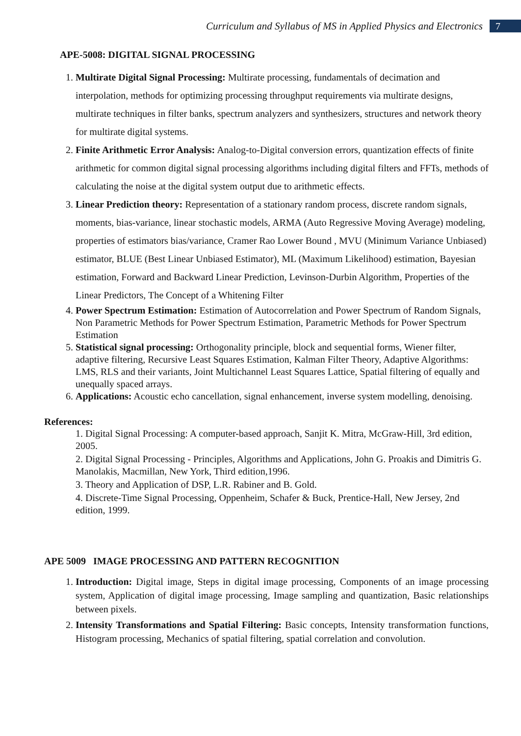Curriculum and Syllabus of MS in Applied Physics and Electronics 7
APE-5008: DIGITAL SIGNAL PROCESSING
1. Multirate Digital Signal Processing: Multirate processing, fundamentals of decimation and interpolation, methods for optimizing processing throughput requirements via multirate designs, multirate techniques in filter banks, spectrum analyzers and synthesizers, structures and network theory for multirate digital systems.
2. Finite Arithmetic Error Analysis: Analog-to-Digital conversion errors, quantization effects of finite arithmetic for common digital signal processing algorithms including digital filters and FFTs, methods of calculating the noise at the digital system output due to arithmetic effects.
3. Linear Prediction theory: Representation of a stationary random process, discrete random signals, moments, bias-variance, linear stochastic models, ARMA (Auto Regressive Moving Average) modeling, properties of estimators bias/variance, Cramer Rao Lower Bound , MVU (Minimum Variance Unbiased) estimator, BLUE (Best Linear Unbiased Estimator), ML (Maximum Likelihood) estimation, Bayesian estimation, Forward and Backward Linear Prediction, Levinson-Durbin Algorithm, Properties of the Linear Predictors, The Concept of a Whitening Filter
4. Power Spectrum Estimation: Estimation of Autocorrelation and Power Spectrum of Random Signals, Non Parametric Methods for Power Spectrum Estimation, Parametric Methods for Power Spectrum Estimation
5. Statistical signal processing: Orthogonality principle, block and sequential forms, Wiener filter, adaptive filtering, Recursive Least Squares Estimation, Kalman Filter Theory, Adaptive Algorithms: LMS, RLS and their variants, Joint Multichannel Least Squares Lattice, Spatial filtering of equally and unequally spaced arrays.
6. Applications: Acoustic echo cancellation, signal enhancement, inverse system modelling, denoising.
References:
1. Digital Signal Processing: A computer-based approach, Sanjit K. Mitra, McGraw-Hill, 3rd edition, 2005.
2. Digital Signal Processing - Principles, Algorithms and Applications, John G. Proakis and Dimitris G. Manolakis, Macmillan, New York, Third edition,1996.
3. Theory and Application of DSP, L.R. Rabiner and B. Gold.
4. Discrete-Time Signal Processing, Oppenheim, Schafer & Buck, Prentice-Hall, New Jersey, 2nd edition, 1999.
APE 5009 IMAGE PROCESSING AND PATTERN RECOGNITION
1. Introduction: Digital image, Steps in digital image processing, Components of an image processing system, Application of digital image processing, Image sampling and quantization, Basic relationships between pixels.
2. Intensity Transformations and Spatial Filtering: Basic concepts, Intensity transformation functions, Histogram processing, Mechanics of spatial filtering, spatial correlation and convolution.